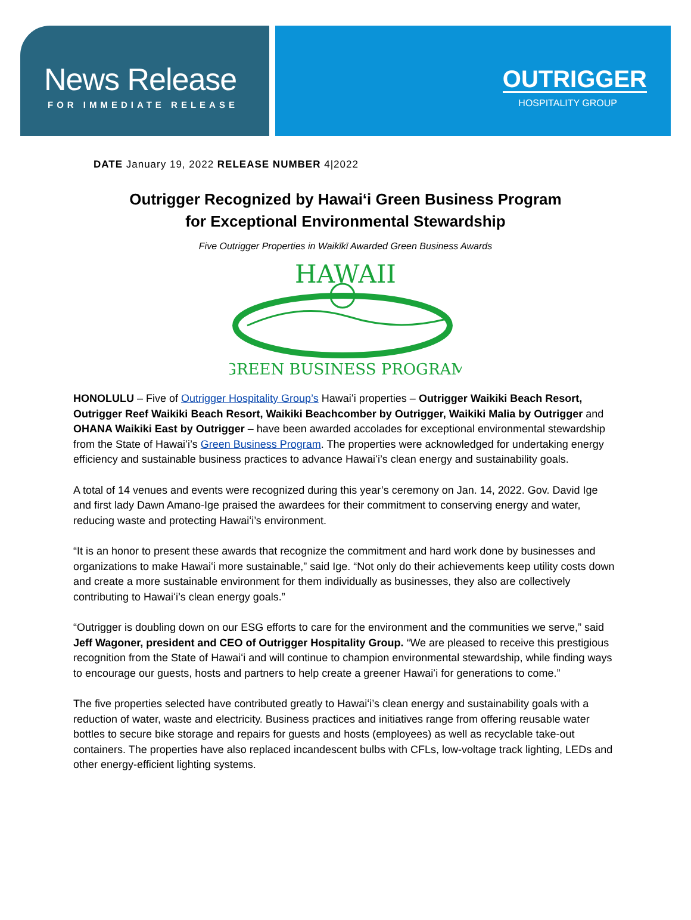News Release
FOR IMMEDIATE RELEASE
OUTRIGGER
HOSPITALITY GROUP
DATE January 19, 2022 RELEASE NUMBER 4|2022
Outrigger Recognized by Hawaiʻi Green Business Program
for Exceptional Environmental Stewardship
Five Outrigger Properties in Waikīkī Awarded Green Business Awards
HAWAII
GREEN BUSINESS PROGRAM
HONOLULU – Five of Outrigger Hospitality Group’s Hawaiʻi properties – Outrigger Waikiki Beach Resort, Outrigger Reef Waikiki Beach Resort, Waikiki Beachcomber by Outrigger, Waikiki Malia by Outrigger and OHANA Waikiki East by Outrigger – have been awarded accolades for exceptional environmental stewardship from the State of Hawaiʻi’s Green Business Program. The properties were acknowledged for undertaking energy efficiency and sustainable business practices to advance Hawaiʻi’s clean energy and sustainability goals.
A total of 14 venues and events were recognized during this year’s ceremony on Jan. 14, 2022. Gov. David Ige and first lady Dawn Amano-Ige praised the awardees for their commitment to conserving energy and water, reducing waste and protecting Hawaiʻi’s environment.
“It is an honor to present these awards that recognize the commitment and hard work done by businesses and organizations to make Hawaiʻi more sustainable,” said Ige. “Not only do their achievements keep utility costs down and create a more sustainable environment for them individually as businesses, they also are collectively contributing to Hawaiʻi’s clean energy goals.”
“Outrigger is doubling down on our ESG efforts to care for the environment and the communities we serve,” said Jeff Wagoner, president and CEO of Outrigger Hospitality Group. “We are pleased to receive this prestigious recognition from the State of Hawaiʻi and will continue to champion environmental stewardship, while finding ways to encourage our guests, hosts and partners to help create a greener Hawaiʻi for generations to come.”
The five properties selected have contributed greatly to Hawaiʻi’s clean energy and sustainability goals with a reduction of water, waste and electricity. Business practices and initiatives range from offering reusable water bottles to secure bike storage and repairs for guests and hosts (employees) as well as recyclable take-out containers. The properties have also replaced incandescent bulbs with CFLs, low-voltage track lighting, LEDs and other energy-efficient lighting systems.